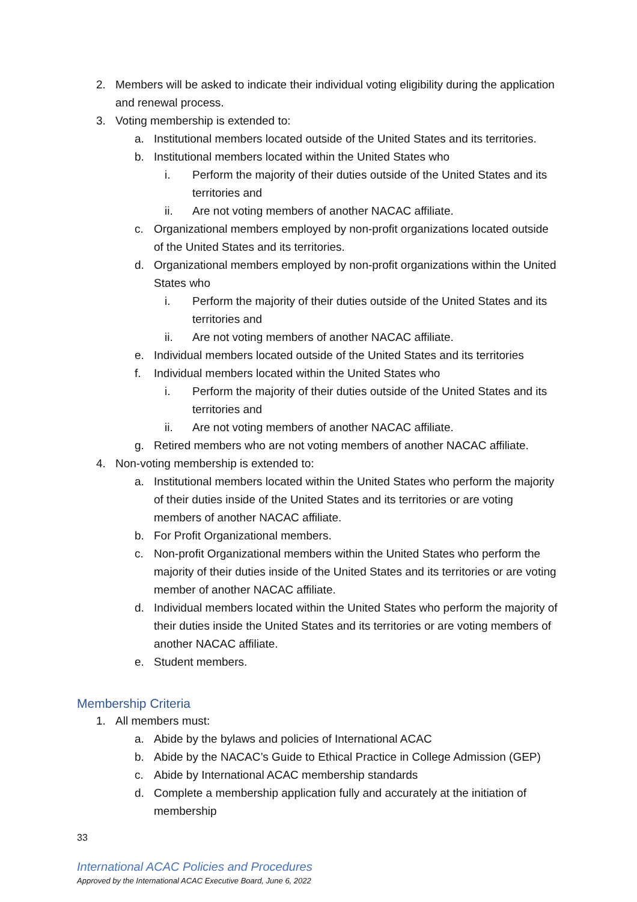2. Members will be asked to indicate their individual voting eligibility during the application and renewal process.
3. Voting membership is extended to:
a. Institutional members located outside of the United States and its territories.
b. Institutional members located within the United States who
i. Perform the majority of their duties outside of the United States and its territories and
ii. Are not voting members of another NACAC affiliate.
c. Organizational members employed by non-profit organizations located outside of the United States and its territories.
d. Organizational members employed by non-profit organizations within the United States who
i. Perform the majority of their duties outside of the United States and its territories and
ii. Are not voting members of another NACAC affiliate.
e. Individual members located outside of the United States and its territories
f. Individual members located within the United States who
i. Perform the majority of their duties outside of the United States and its territories and
ii. Are not voting members of another NACAC affiliate.
g. Retired members who are not voting members of another NACAC affiliate.
4. Non-voting membership is extended to:
a. Institutional members located within the United States who perform the majority of their duties inside of the United States and its territories or are voting members of another NACAC affiliate.
b. For Profit Organizational members.
c. Non-profit Organizational members within the United States who perform the majority of their duties inside of the United States and its territories or are voting member of another NACAC affiliate.
d. Individual members located within the United States who perform the majority of their duties inside the United States and its territories or are voting members of another NACAC affiliate.
e. Student members.
Membership Criteria
1. All members must:
a. Abide by the bylaws and policies of International ACAC
b. Abide by the NACAC’s Guide to Ethical Practice in College Admission (GEP)
c. Abide by International ACAC membership standards
d. Complete a membership application fully and accurately at the initiation of membership
33
International ACAC Policies and Procedures
Approved by the International ACAC Executive Board, June 6, 2022